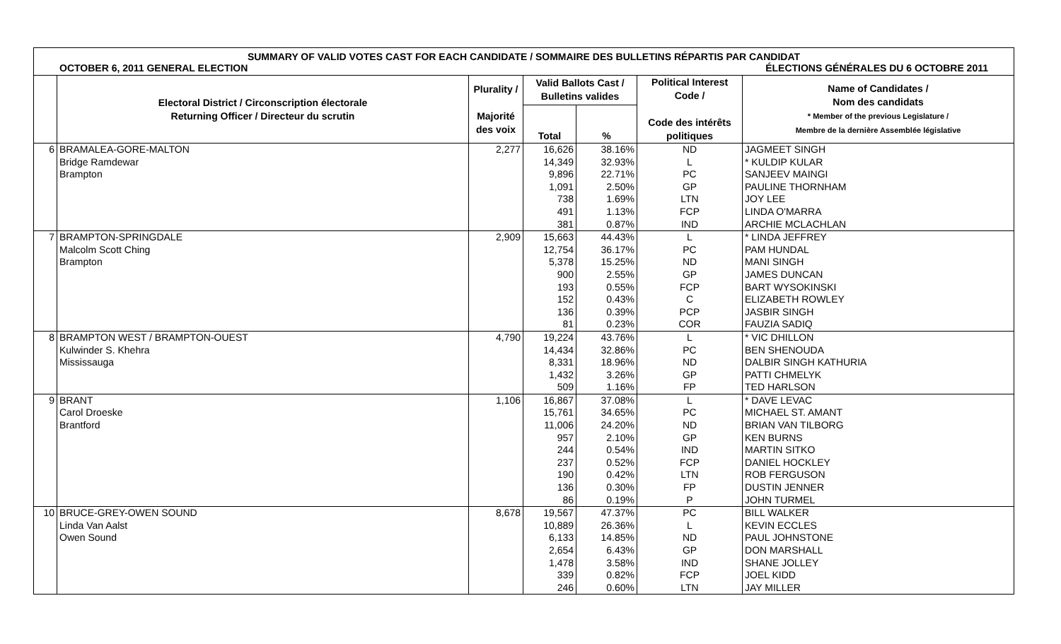SUMMARY OF VALID VOTES CAST FOR EACH CANDIDATE / SOMMAIRE DES BULLETINS RÉPARTIS PAR CANDIDAT
OCTOBER 6, 2011 GENERAL ELECTION ÉLECTIONS GÉNÉRALES DU 6 OCTOBRE 2011
| | Electoral District / Circonscription électorale Returning Officer / Directeur du scrutin | Plurality / Majorité des voix | Valid Ballots Cast / Bulletins valides | | Political Interest Code / Code des intérêts politiques | Name of Candidates / Nom des candidats * Member of the previous Legislature / Membre de la dernière Assemblée législative |
| --- | --- | --- | --- | --- | --- | --- |
| | | | Total | % | | |
| 6 | BRAMALEA-GORE-MALTON | 2,277 | 16,626 | 38.16% | ND | JAGMEET SINGH |
| | Bridge Ramdewar | | 14,349 | 32.93% | L | * KULDIP KULAR |
| | Brampton | | 9,896 | 22.71% | PC | SANJEEV MAINGI |
| | | | 1,091 | 2.50% | GP | PAULINE THORNHAM |
| | | | 738 | 1.69% | LTN | JOY LEE |
| | | | 491 | 1.13% | FCP | LINDA O'MARRA |
| | | | 381 | 0.87% | IND | ARCHIE MCLACHLAN |
| 7 | BRAMPTON-SPRINGDALE | 2,909 | 15,663 | 44.43% | L | * LINDA JEFFREY |
| | Malcolm Scott Ching | | 12,754 | 36.17% | PC | PAM HUNDAL |
| | Brampton | | 5,378 | 15.25% | ND | MANI SINGH |
| | | | 900 | 2.55% | GP | JAMES DUNCAN |
| | | | 193 | 0.55% | FCP | BART WYSOKINSKI |
| | | | 152 | 0.43% | C | ELIZABETH ROWLEY |
| | | | 136 | 0.39% | PCP | JASBIR SINGH |
| | | | 81 | 0.23% | COR | FAUZIA SADIQ |
| 8 | BRAMPTON WEST / BRAMPTON-OUEST | 4,790 | 19,224 | 43.76% | L | * VIC DHILLON |
| | Kulwinder S. Khehra | | 14,434 | 32.86% | PC | BEN SHENOUDA |
| | Mississauga | | 8,331 | 18.96% | ND | DALBIR SINGH KATHURIA |
| | | | 1,432 | 3.26% | GP | PATTI CHMELYK |
| | | | 509 | 1.16% | FP | TED HARLSON |
| 9 | BRANT | 1,106 | 16,867 | 37.08% | L | * DAVE LEVAC |
| | Carol Droeske | | 15,761 | 34.65% | PC | MICHAEL ST. AMANT |
| | Brantford | | 11,006 | 24.20% | ND | BRIAN VAN TILBORG |
| | | | 957 | 2.10% | GP | KEN BURNS |
| | | | 244 | 0.54% | IND | MARTIN SITKO |
| | | | 237 | 0.52% | FCP | DANIEL HOCKLEY |
| | | | 190 | 0.42% | LTN | ROB FERGUSON |
| | | | 136 | 0.30% | FP | DUSTIN JENNER |
| | | | 86 | 0.19% | P | JOHN TURMEL |
| 10 | BRUCE-GREY-OWEN SOUND | 8,678 | 19,567 | 47.37% | PC | BILL WALKER |
| | Linda Van Aalst | | 10,889 | 26.36% | L | KEVIN ECCLES |
| | Owen Sound | | 6,133 | 14.85% | ND | PAUL JOHNSTONE |
| | | | 2,654 | 6.43% | GP | DON MARSHALL |
| | | | 1,478 | 3.58% | IND | SHANE JOLLEY |
| | | | 339 | 0.82% | FCP | JOEL KIDD |
| | | | 246 | 0.60% | LTN | JAY MILLER |